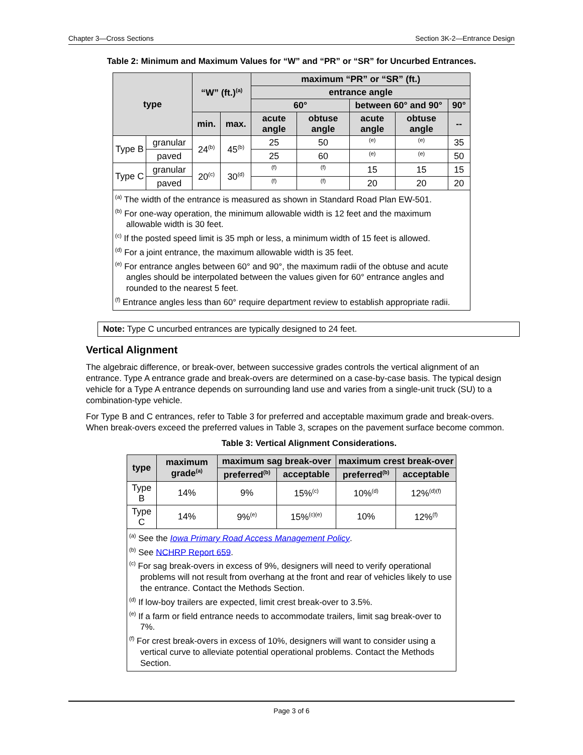Chapter 3—Cross Sections Section 3K-2—Entrance Design
Table 2: Minimum and Maximum Values for “W” and “PR” or “SR” for Uncurbed Entrances.
| type | | “W” (ft.)<sup>(a)</sup> | | maximum “PR” or “SR” (ft.) | | | | |
| --- | --- | --- | --- | --- | --- | --- | --- | --- |
| | | | | entrance angle | | | | |
| | | | | 60° | | between 60° and 90° | | 90° |
| | | min. | max. | acute angle | obtuse angle | acute angle | obtuse angle | -- |
| Type B | granular | 24<sup>(b)</sup> | 45<sup>(b)</sup> | 25 | 50 | <sup>(e)</sup> | <sup>(e)</sup> | 35 |
| | paved | | | 25 | 60 | <sup>(e)</sup> | <sup>(e)</sup> | 50 |
| Type C | granular | 20<sup>(c)</sup> | 30<sup>(d)</sup> | <sup>(f)</sup> | <sup>(f)</sup> | 15 | 15 | 15 |
| | paved | | | <sup>(f)</sup> | <sup>(f)</sup> | 20 | 20 | 20 |
| <sup>(a)</sup> The width of the entrance is measured as shown in Standard Road Plan EW-501. <sup>(b)</sup> For one-way operation, the minimum allowable width is 12 feet and the maximum allowable width is 30 feet. <sup>(c)</sup> If the posted speed limit is 35 mph or less, a minimum width of 15 feet is allowed. <sup>(d)</sup> For a joint entrance, the maximum allowable width is 35 feet. <sup>(e)</sup> For entrance angles between 60° and 90°, the maximum radii of the obtuse and acute angles should be interpolated between the values given for 60° entrance angles and rounded to the nearest 5 feet. <sup>(f)</sup> Entrance angles less than 60° require department review to establish appropriate radii. | | | | | | | | |
Note: Type C uncurbed entrances are typically designed to 24 feet.
Vertical Alignment
The algebraic difference, or break-over, between successive grades controls the vertical alignment of an entrance. Type A entrance grade and break-overs are determined on a case-by-case basis. The typical design vehicle for a Type A entrance depends on surrounding land use and varies from a single-unit truck (SU) to a combination-type vehicle.
For Type B and C entrances, refer to Table 3 for preferred and acceptable maximum grade and break-overs. When break-overs exceed the preferred values in Table 3, scrapes on the pavement surface become common.
Table 3: Vertical Alignment Considerations.
| type | maximum grade<sup>(a)</sup> | maximum sag break-over | | maximum crest break-over | |
| --- | --- | --- | --- | --- | --- |
| | | preferred<sup>(b)</sup> | acceptable | preferred<sup>(b)</sup> | acceptable |
| Type B | 14% | 9% | 15%<sup>(c)</sup> | 10%<sup>(d)</sup> | 12%<sup>(d)(f)</sup> |
| Type C | 14% | 9%<sup>(e)</sup> | 15%<sup>(c)(e)</sup> | 10% | 12%<sup>(f)</sup> |
| <sup>(a)</sup> See the Iowa Primary Road Access Management Policy . <sup>(b)</sup> See NCHRP Report 659 . <sup>(c)</sup> For sag break-overs in excess of 9%, designers will need to verify operational problems will not result from overhang at the front and rear of vehicles likely to use the entrance. Contact the Methods Section. <sup>(d)</sup> If low-boy trailers are expected, limit crest break-over to 3.5%. <sup>(e)</sup> If a farm or field entrance needs to accommodate trailers, limit sag break-over to 7%. <sup>(f)</sup> For crest break-overs in excess of 10%, designers will want to consider using a vertical curve to alleviate potential operational problems. Contact the Methods Section. | | | | | |
Page 3 of 6